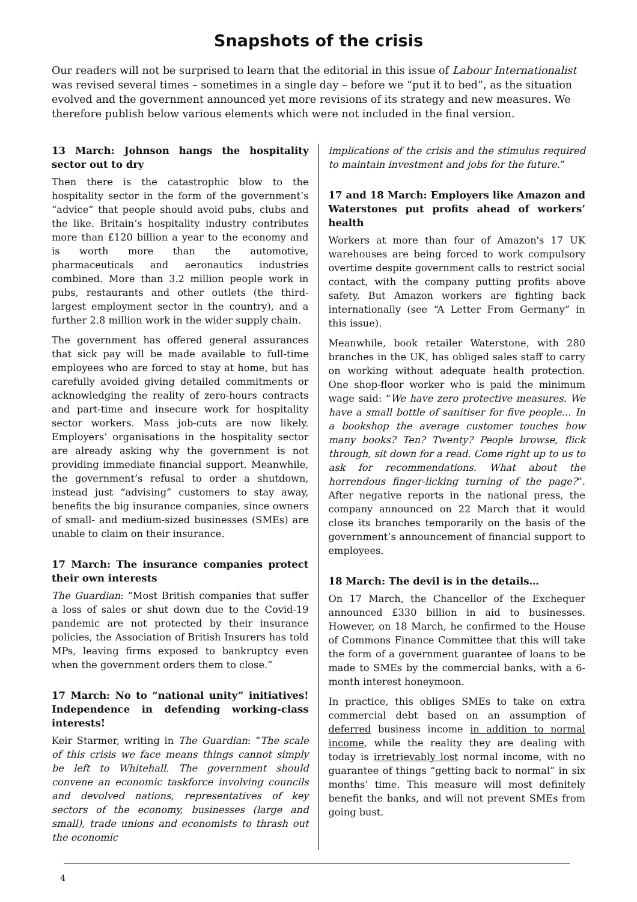Snapshots of the crisis
Our readers will not be surprised to learn that the editorial in this issue of Labour Internationalist was revised several times – sometimes in a single day – before we “put it to bed”, as the situation evolved and the government announced yet more revisions of its strategy and new measures. We therefore publish below various elements which were not included in the final version.
13 March: Johnson hangs the hospitality sector out to dry
Then there is the catastrophic blow to the hospitality sector in the form of the government’s “advice” that people should avoid pubs, clubs and the like. Britain’s hospitality industry contributes more than £120 billion a year to the economy and is worth more than the automotive, pharmaceuticals and aeronautics industries combined. More than 3.2 million people work in pubs, restaurants and other outlets (the third-largest employment sector in the country), and a further 2.8 million work in the wider supply chain.
The government has offered general assurances that sick pay will be made available to full-time employees who are forced to stay at home, but has carefully avoided giving detailed commitments or acknowledging the reality of zero-hours contracts and part-time and insecure work for hospitality sector workers. Mass job-cuts are now likely. Employers’ organisations in the hospitality sector are already asking why the government is not providing immediate financial support. Meanwhile, the government’s refusal to order a shutdown, instead just “advising” customers to stay away, benefits the big insurance companies, since owners of small- and medium-sized businesses (SMEs) are unable to claim on their insurance.
17 March: The insurance companies protect their own interests
The Guardian: “Most British companies that suffer a loss of sales or shut down due to the Covid-19 pandemic are not protected by their insurance policies, the Association of British Insurers has told MPs, leaving firms exposed to bankruptcy even when the government orders them to close.”
17 March: No to “national unity” initiatives! Independence in defending working-class interests!
Keir Starmer, writing in The Guardian: “The scale of this crisis we face means things cannot simply be left to Whitehall. The government should convene an economic taskforce involving councils and devolved nations, representatives of key sectors of the economy, businesses (large and small), trade unions and economists to thrash out the economic
implications of the crisis and the stimulus required to maintain investment and jobs for the future.”
17 and 18 March: Employers like Amazon and Waterstones put profits ahead of workers’ health
Workers at more than four of Amazon's 17 UK warehouses are being forced to work compulsory overtime despite government calls to restrict social contact, with the company putting profits above safety. But Amazon workers are fighting back internationally (see “A Letter From Germany” in this issue).
Meanwhile, book retailer Waterstone, with 280 branches in the UK, has obliged sales staff to carry on working without adequate health protection. One shop-floor worker who is paid the minimum wage said: “We have zero protective measures. We have a small bottle of sanitiser for five people… In a bookshop the average customer touches how many books? Ten? Twenty? People browse, flick through, sit down for a read. Come right up to us to ask for recommendations. What about the horrendous finger-licking turning of the page?”. After negative reports in the national press, the company announced on 22 March that it would close its branches temporarily on the basis of the government’s announcement of financial support to employees.
18 March: The devil is in the details…
On 17 March, the Chancellor of the Exchequer announced £330 billion in aid to businesses. However, on 18 March, he confirmed to the House of Commons Finance Committee that this will take the form of a government guarantee of loans to be made to SMEs by the commercial banks, with a 6-month interest honeymoon.
In practice, this obliges SMEs to take on extra commercial debt based on an assumption of deferred business income in addition to normal income, while the reality they are dealing with today is irretrievably lost normal income, with no guarantee of things “getting back to normal” in six months’ time. This measure will most definitely benefit the banks, and will not prevent SMEs from going bust.
4